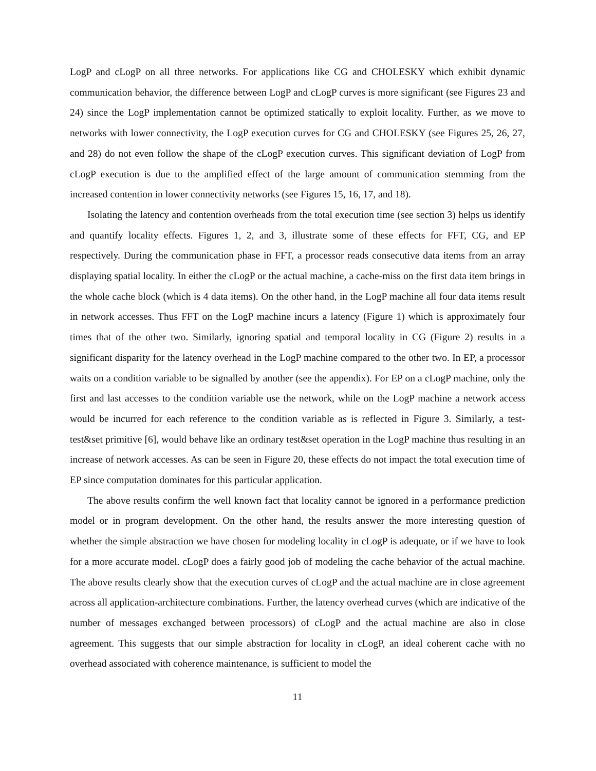LogP and cLogP on all three networks. For applications like CG and CHOLESKY which exhibit dynamic communication behavior, the difference between LogP and cLogP curves is more significant (see Figures 23 and 24) since the LogP implementation cannot be optimized statically to exploit locality. Further, as we move to networks with lower connectivity, the LogP execution curves for CG and CHOLESKY (see Figures 25, 26, 27, and 28) do not even follow the shape of the cLogP execution curves. This significant deviation of LogP from cLogP execution is due to the amplified effect of the large amount of communication stemming from the increased contention in lower connectivity networks (see Figures 15, 16, 17, and 18).
Isolating the latency and contention overheads from the total execution time (see section 3) helps us identify and quantify locality effects. Figures 1, 2, and 3, illustrate some of these effects for FFT, CG, and EP respectively. During the communication phase in FFT, a processor reads consecutive data items from an array displaying spatial locality. In either the cLogP or the actual machine, a cache-miss on the first data item brings in the whole cache block (which is 4 data items). On the other hand, in the LogP machine all four data items result in network accesses. Thus FFT on the LogP machine incurs a latency (Figure 1) which is approximately four times that of the other two. Similarly, ignoring spatial and temporal locality in CG (Figure 2) results in a significant disparity for the latency overhead in the LogP machine compared to the other two. In EP, a processor waits on a condition variable to be signalled by another (see the appendix). For EP on a cLogP machine, only the first and last accesses to the condition variable use the network, while on the LogP machine a network access would be incurred for each reference to the condition variable as is reflected in Figure 3. Similarly, a test-test&set primitive [6], would behave like an ordinary test&set operation in the LogP machine thus resulting in an increase of network accesses. As can be seen in Figure 20, these effects do not impact the total execution time of EP since computation dominates for this particular application.
The above results confirm the well known fact that locality cannot be ignored in a performance prediction model or in program development. On the other hand, the results answer the more interesting question of whether the simple abstraction we have chosen for modeling locality in cLogP is adequate, or if we have to look for a more accurate model. cLogP does a fairly good job of modeling the cache behavior of the actual machine. The above results clearly show that the execution curves of cLogP and the actual machine are in close agreement across all application-architecture combinations. Further, the latency overhead curves (which are indicative of the number of messages exchanged between processors) of cLogP and the actual machine are also in close agreement. This suggests that our simple abstraction for locality in cLogP, an ideal coherent cache with no overhead associated with coherence maintenance, is sufficient to model the
11